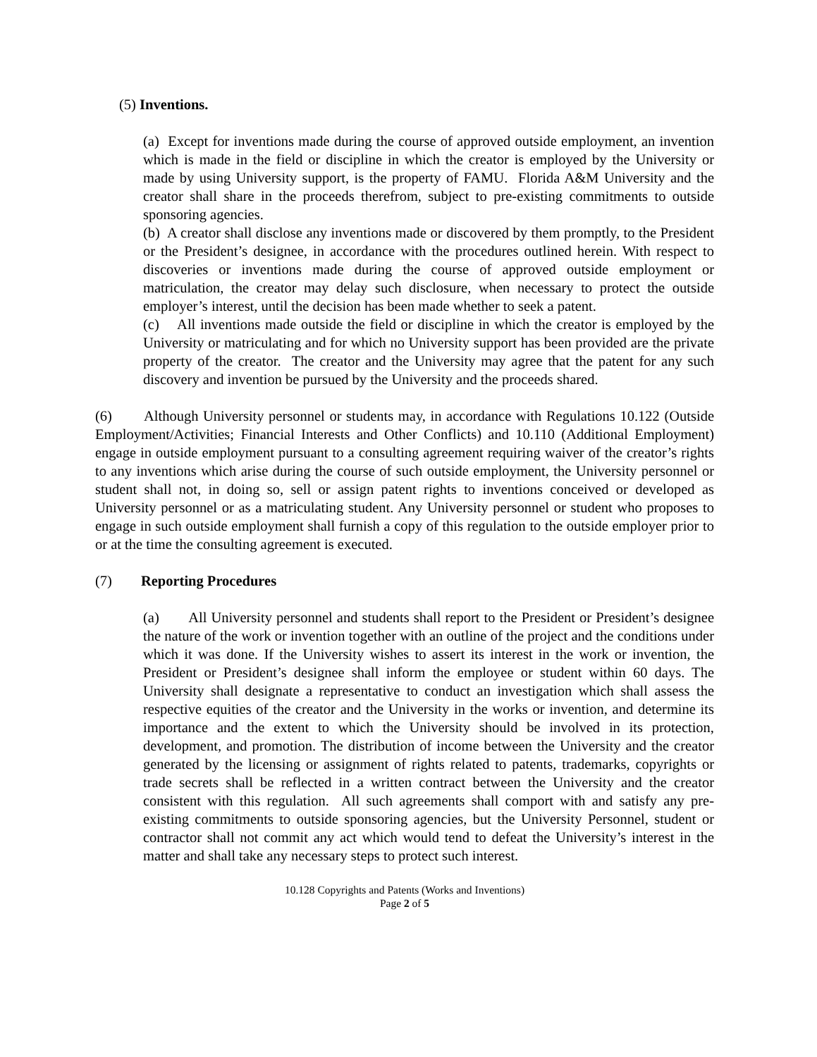(5) Inventions.
(a) Except for inventions made during the course of approved outside employment, an invention which is made in the field or discipline in which the creator is employed by the University or made by using University support, is the property of FAMU. Florida A&M University and the creator shall share in the proceeds therefrom, subject to pre-existing commitments to outside sponsoring agencies.
(b) A creator shall disclose any inventions made or discovered by them promptly, to the President or the President’s designee, in accordance with the procedures outlined herein. With respect to discoveries or inventions made during the course of approved outside employment or matriculation, the creator may delay such disclosure, when necessary to protect the outside employer’s interest, until the decision has been made whether to seek a patent.
(c) All inventions made outside the field or discipline in which the creator is employed by the University or matriculating and for which no University support has been provided are the private property of the creator. The creator and the University may agree that the patent for any such discovery and invention be pursued by the University and the proceeds shared.
(6) Although University personnel or students may, in accordance with Regulations 10.122 (Outside Employment/Activities; Financial Interests and Other Conflicts) and 10.110 (Additional Employment) engage in outside employment pursuant to a consulting agreement requiring waiver of the creator’s rights to any inventions which arise during the course of such outside employment, the University personnel or student shall not, in doing so, sell or assign patent rights to inventions conceived or developed as University personnel or as a matriculating student. Any University personnel or student who proposes to engage in such outside employment shall furnish a copy of this regulation to the outside employer prior to or at the time the consulting agreement is executed.
(7) Reporting Procedures
(a) All University personnel and students shall report to the President or President’s designee the nature of the work or invention together with an outline of the project and the conditions under which it was done. If the University wishes to assert its interest in the work or invention, the President or President’s designee shall inform the employee or student within 60 days. The University shall designate a representative to conduct an investigation which shall assess the respective equities of the creator and the University in the works or invention, and determine its importance and the extent to which the University should be involved in its protection, development, and promotion. The distribution of income between the University and the creator generated by the licensing or assignment of rights related to patents, trademarks, copyrights or trade secrets shall be reflected in a written contract between the University and the creator consistent with this regulation. All such agreements shall comport with and satisfy any pre-existing commitments to outside sponsoring agencies, but the University Personnel, student or contractor shall not commit any act which would tend to defeat the University’s interest in the matter and shall take any necessary steps to protect such interest.
10.128 Copyrights and Patents (Works and Inventions)
Page 2 of 5